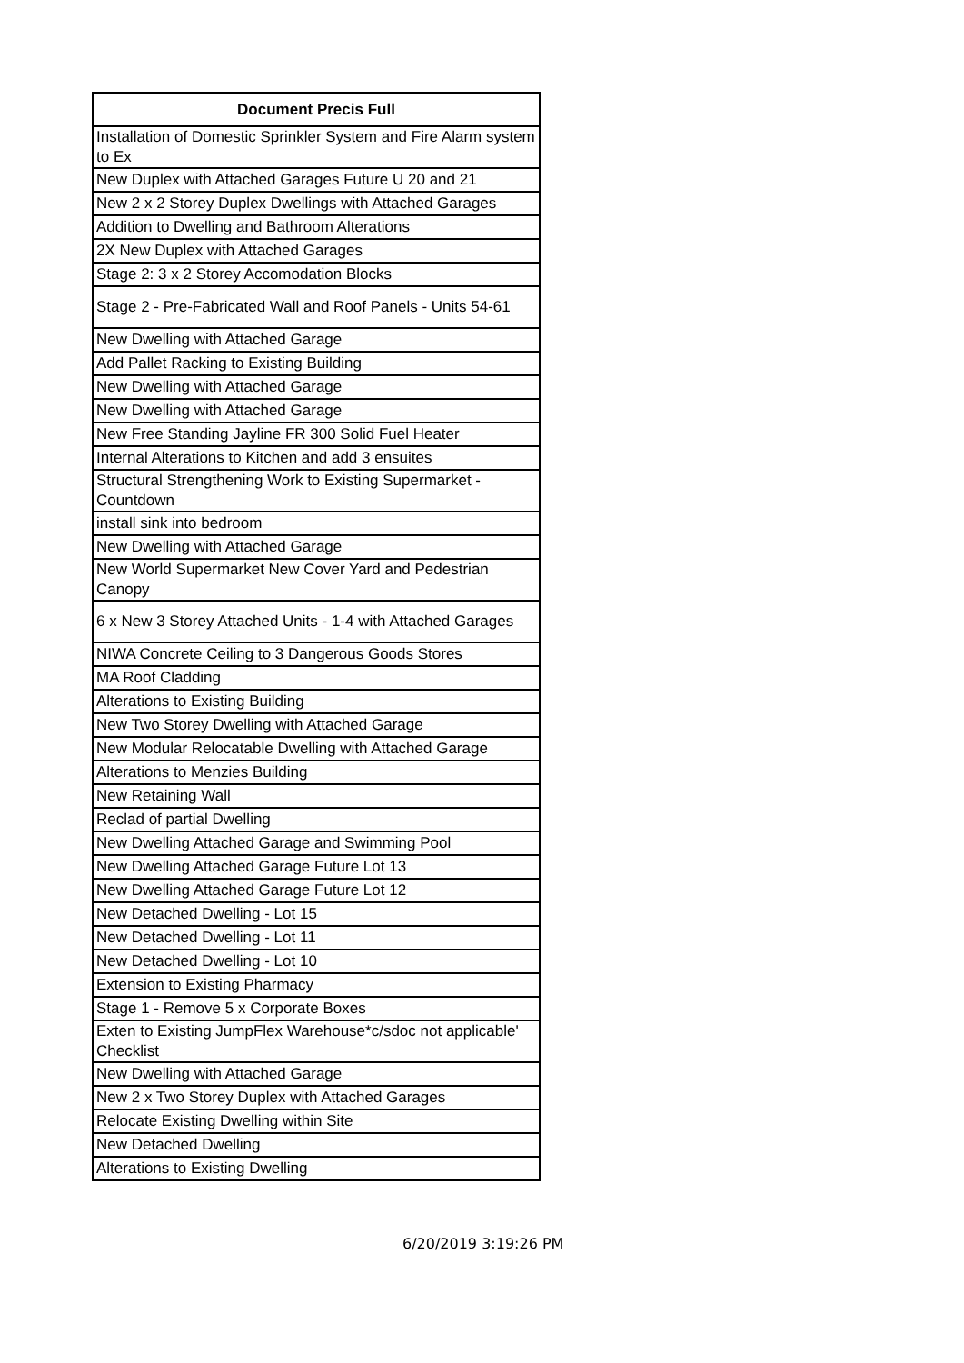| Document Precis Full |
| --- |
| Installation of Domestic Sprinkler System and Fire Alarm system to Ex |
| New Duplex with Attached Garages Future U 20 and 21 |
| New 2 x 2 Storey Duplex Dwellings with Attached Garages |
| Addition to Dwelling and Bathroom Alterations |
| 2X New Duplex with Attached Garages |
| Stage 2: 3 x 2 Storey Accomodation Blocks |
| Stage 2 - Pre-Fabricated Wall and Roof Panels - Units 54-61 |
| New Dwelling with Attached Garage |
| Add Pallet Racking to Existing Building |
| New Dwelling with Attached Garage |
| New Dwelling with Attached Garage |
| New Free Standing Jayline FR 300 Solid Fuel Heater |
| Internal Alterations to Kitchen and add 3 ensuites |
| Structural Strengthening Work to Existing Supermarket - Countdown |
| install sink into bedroom |
| New Dwelling with Attached Garage |
| New World Supermarket New Cover Yard and Pedestrian Canopy |
| 6 x New 3 Storey Attached Units - 1-4 with Attached Garages |
| NIWA Concrete Ceiling to 3 Dangerous Goods Stores |
| MA Roof Cladding |
| Alterations to Existing Building |
| New Two Storey Dwelling with Attached Garage |
| New Modular Relocatable Dwelling with Attached Garage |
| Alterations to Menzies Building |
| New Retaining Wall |
| Reclad of partial Dwelling |
| New Dwelling Attached Garage and Swimming Pool |
| New Dwelling Attached Garage Future Lot 13 |
| New Dwelling Attached Garage Future Lot 12 |
| New Detached Dwelling - Lot 15 |
| New Detached Dwelling - Lot 11 |
| New Detached Dwelling - Lot 10 |
| Extension to Existing Pharmacy |
| Stage 1 - Remove 5 x Corporate Boxes |
| Exten to Existing JumpFlex Warehouse*c/sdoc not applicable' Checklist |
| New Dwelling with Attached Garage |
| New 2 x Two Storey Duplex with Attached Garages |
| Relocate Existing Dwelling within Site |
| New Detached Dwelling |
| Alterations to Existing Dwelling |
6/20/2019 3:19:26 PM